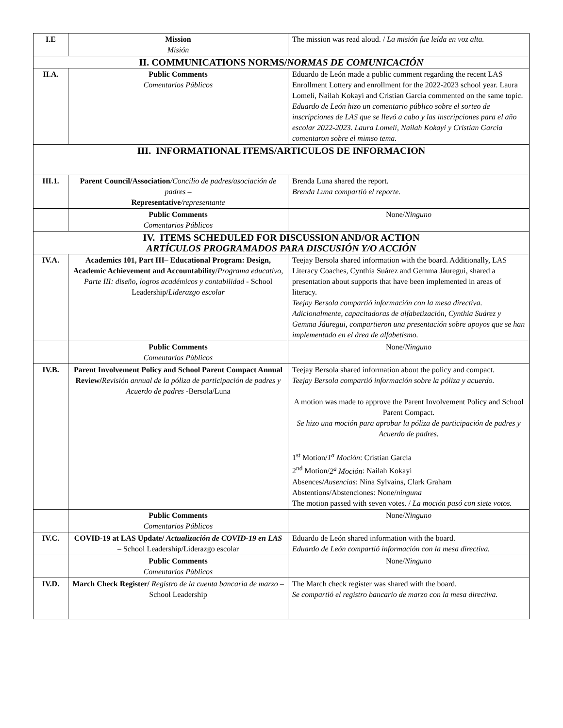| I.E | Mission Misión | The mission was read aloud. / La misión fue leída en voz alta. |
| II. COMMUNICATIONS NORMS/ NORMAS DE COMUNICACIÓN | | |
| II.A. | Public Comments Comentarios Públicos | Eduardo de León made a public comment regarding the recent LAS Enrollment Lottery and enrollment for the 2022-2023 school year. Laura Lomelí, Nailah Kokayi and Cristian García commented on the same topic. Eduardo de León hizo un comentario público sobre el sorteo de inscripciones de LAS que se llevó a cabo y las inscripciones para el año escolar 2022-2023. Laura Lomelí, Nailah Kokayi y Cristian Garcia comentaron sobre el mimso tema. |
| III. INFORMATIONAL ITEMS/ARTICULOS DE INFORMACION | | |
| III.1. | Parent Council/Association /Concilio de padres/asociación de padres – Representative /representante | Brenda Luna shared the report. Brenda Luna compartió el reporte. |
| | Public Comments Comentarios Públicos | None/ Ninguno |
| IV. ITEMS SCHEDULED FOR DISCUSSION AND/OR ACTION ARTÍCULOS PROGRAMADOS PARA DISCUSIÓN Y/O ACCIÓN | | |
| IV.A. | Academics 101, Part III– Educational Program: Design, Academic Achievement and Accountability / Programa educativo, Parte III: diseño, logros académicos y contabilidad - School Leadership/ Liderazgo escolar | Teejay Bersola shared information with the board. Additionally, LAS Literacy Coaches, Cynthia Suárez and Gemma Jáuregui, shared a presentation about supports that have been implemented in areas of literacy. Teejay Bersola compartió información con la mesa directiva. Adicionalmente, capacitadoras de alfabetización, Cynthia Suárez y Gemma Jáuregui, compartieron una presentación sobre apoyos que se han implementado en el área de alfabetismo. |
| | Public Comments Comentarios Públicos | None/ Ninguno |
| IV.B. | Parent Involvement Policy and School Parent Compact Annual Review/ Revisión annual de la póliza de participación de padres y Acuerdo de padres - Bersola/Luna | Teejay Bersola shared information about the policy and compact. Teejay Bersola compartió información sobre la póliza y acuerdo. A motion was made to approve the Parent Involvement Policy and School Parent Compact. Se hizo una moción para aprobar la póliza de participación de padres y Acuerdo de padres. 1<sup>st</sup> Motion/ 1<sup>a</sup> Moción : Cristian García 2<sup>nd</sup> Motion/ 2<sup>a</sup> Moción : Nailah Kokayi Absences/ Ausencias : Nina Sylvains, Clark Graham Abstentions/Abstenciones: None/ ninguna The motion passed with seven votes. / La moción pasó con siete votos. |
| | Public Comments Comentarios Públicos | None/ Ninguno |
| IV.C. | COVID-19 at LAS Update/ Actualización de COVID-19 en LAS – School Leadership/Liderazgo escolar | Eduardo de León shared information with the board. Eduardo de León compartió información con la mesa directiva. |
| | Public Comments Comentarios Públicos | None/ Ninguno |
| IV.D. | March Check Register/ Registro de la cuenta bancaria de marzo – School Leadership | The March check register was shared with the board. Se compartió el registro bancario de marzo con la mesa directiva. |